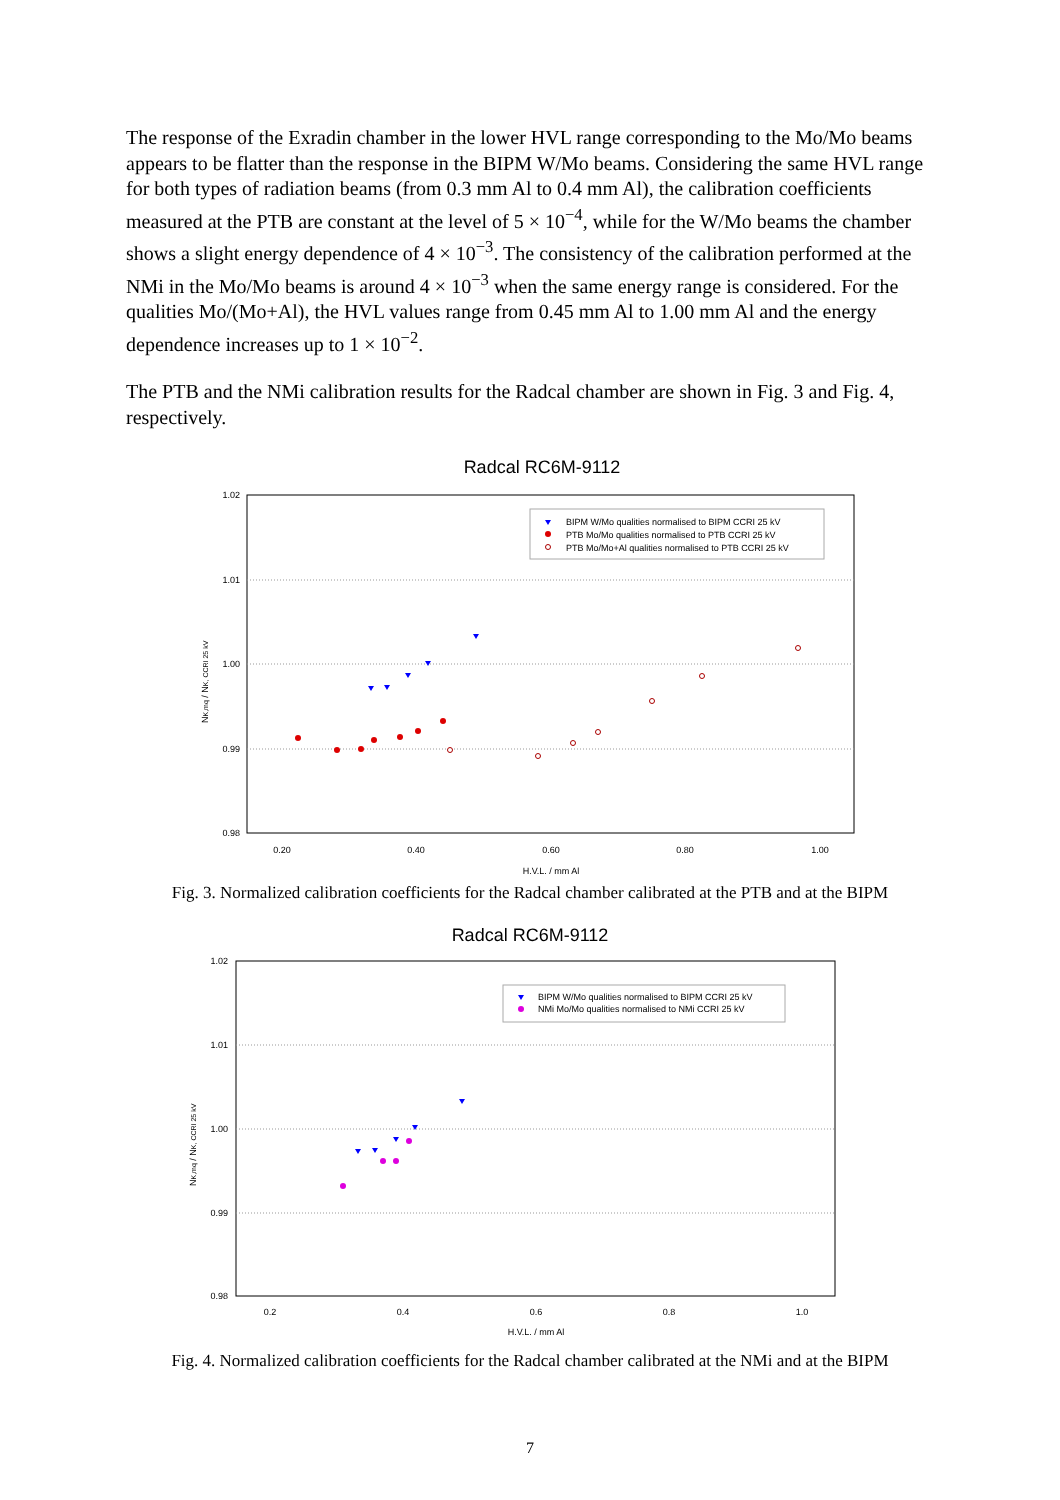The response of the Exradin chamber in the lower HVL range corresponding to the Mo/Mo beams appears to be flatter than the response in the BIPM W/Mo beams. Considering the same HVL range for both types of radiation beams (from 0.3 mm Al to 0.4 mm Al), the calibration coefficients measured at the PTB are constant at the level of 5 × 10<sup>−4</sup>, while for the W/Mo beams the chamber shows a slight energy dependence of 4 × 10<sup>−3</sup>. The consistency of the calibration performed at the NMi in the Mo/Mo beams is around 4 × 10<sup>−3</sup> when the same energy range is considered. For the qualities Mo/(Mo+Al), the HVL values range from 0.45 mm Al to 1.00 mm Al and the energy dependence increases up to 1 × 10<sup>−2</sup>.
The PTB and the NMi calibration results for the Radcal chamber are shown in Fig. 3 and Fig. 4, respectively.
Radcal RC6M-9112
1.02
1.01
1.00
0.99
0.98
0.20
0.40
0.60
0.80
1.00
H.V.L. / mm Al
NK,mq / NK, CCRI 25 kV
BIPM W/Mo qualities normalised to BIPM CCRI 25 kV
PTB Mo/Mo qualities normalised to PTB CCRI 25 kV
PTB Mo/Mo+Al qualities normalised to PTB CCRI 25 kV
Fig. 3. Normalized calibration coefficients for the Radcal chamber calibrated at the PTB and at the BIPM
Radcal RC6M-9112
1.02
1.01
1.00
0.99
0.98
0.2
0.4
0.6
0.8
1.0
H.V.L. / mm Al
NK,mq / NK, CCRI 25 kV
BIPM W/Mo qualities normalised to BIPM CCRI 25 kV
NMi Mo/Mo qualities normalised to NMi CCRI 25 kV
Fig. 4. Normalized calibration coefficients for the Radcal chamber calibrated at the NMi and at the BIPM
7